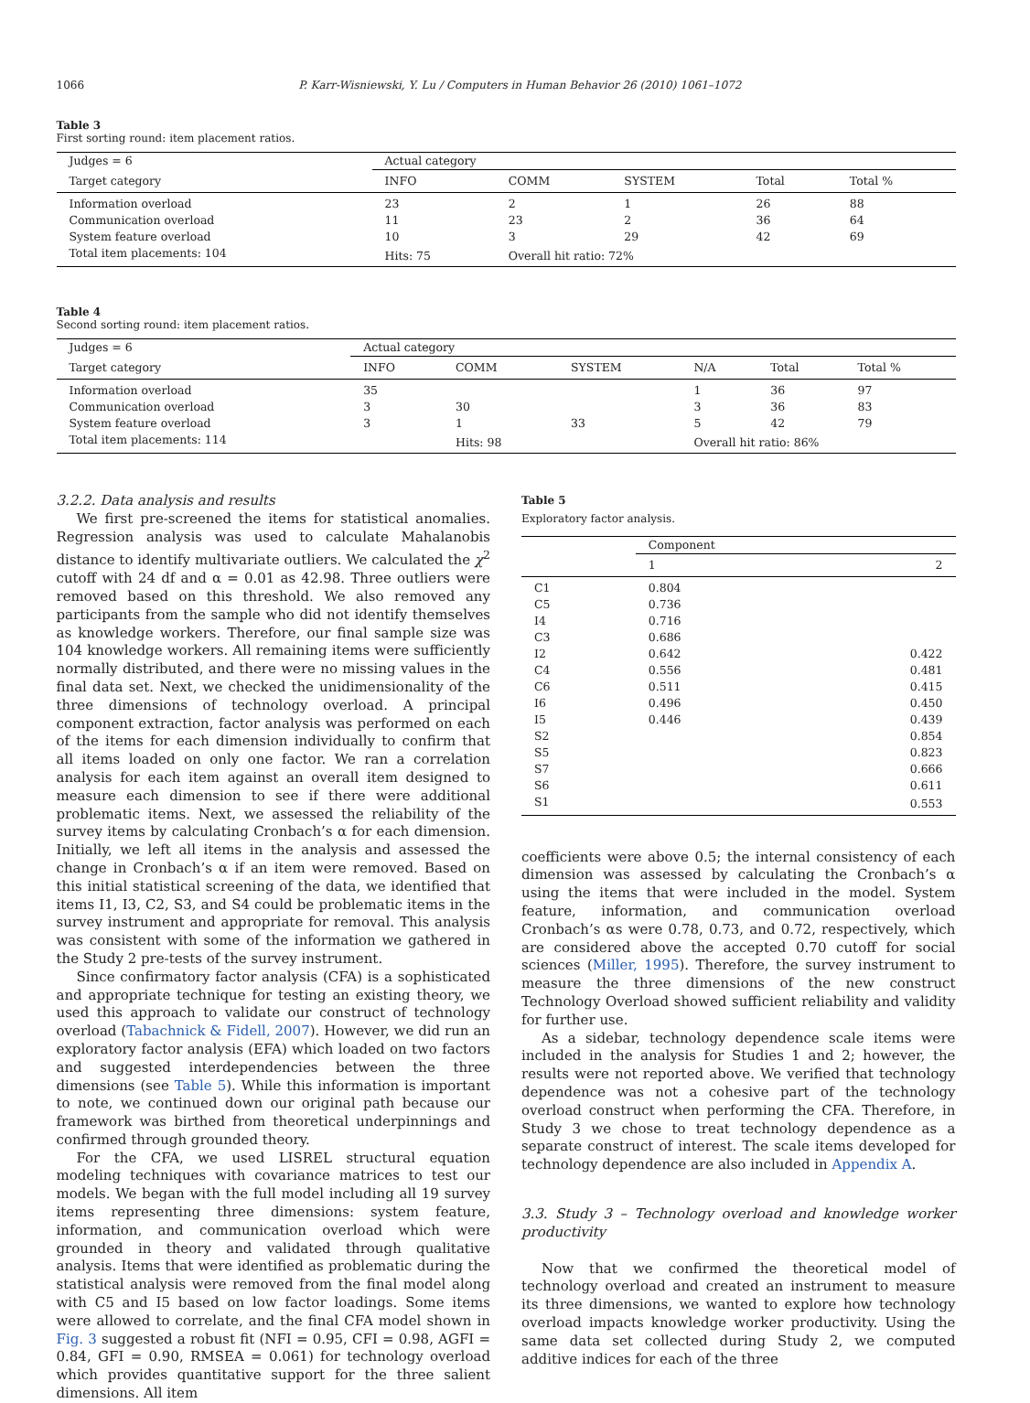1066 P. Karr-Wisniewski, Y. Lu / Computers in Human Behavior 26 (2010) 1061–1072
Table 3
First sorting round: item placement ratios.
| Judges = 6 | Actual category | | | | |
| --- | --- | --- | --- | --- | --- |
| Target category | INFO | COMM | SYSTEM | Total | Total % |
| Information overload | 23 | 2 | 1 | 26 | 88 |
| Communication overload | 11 | 23 | 2 | 36 | 64 |
| System feature overload | 10 | 3 | 29 | 42 | 69 |
| Total item placements: 104 | Hits: 75 | Overall hit ratio: 72% | | | |
Table 4
Second sorting round: item placement ratios.
| Judges = 6 | Actual category | | | | | |
| --- | --- | --- | --- | --- | --- | --- |
| Target category | INFO | COMM | SYSTEM | N/A | Total | Total % |
| Information overload | 35 | | | 1 | 36 | 97 |
| Communication overload | 3 | 30 | | 3 | 36 | 83 |
| System feature overload | 3 | 1 | 33 | 5 | 42 | 79 |
| Total item placements: 114 | | Hits: 98 | | Overall hit ratio: 86% | | |
3.2.2. Data analysis and results
We first pre-screened the items for statistical anomalies. Regression analysis was used to calculate Mahalanobis distance to identify multivariate outliers. We calculated the χ<sup>2</sup> cutoff with 24 df and α = 0.01 as 42.98. Three outliers were removed based on this threshold. We also removed any participants from the sample who did not identify themselves as knowledge workers. Therefore, our final sample size was 104 knowledge workers. All remaining items were sufficiently normally distributed, and there were no missing values in the final data set. Next, we checked the unidimensionality of the three dimensions of technology overload. A principal component extraction, factor analysis was performed on each of the items for each dimension individually to confirm that all items loaded on only one factor. We ran a correlation analysis for each item against an overall item designed to measure each dimension to see if there were additional problematic items. Next, we assessed the reliability of the survey items by calculating Cronbach’s α for each dimension. Initially, we left all items in the analysis and assessed the change in Cronbach’s α if an item were removed. Based on this initial statistical screening of the data, we identified that items I1, I3, C2, S3, and S4 could be problematic items in the survey instrument and appropriate for removal. This analysis was consistent with some of the information we gathered in the Study 2 pre-tests of the survey instrument.
Since confirmatory factor analysis (CFA) is a sophisticated and appropriate technique for testing an existing theory, we used this approach to validate our construct of technology overload (Tabachnick & Fidell, 2007). However, we did run an exploratory factor analysis (EFA) which loaded on two factors and suggested interdependencies between the three dimensions (see Table 5). While this information is important to note, we continued down our original path because our framework was birthed from theoretical underpinnings and confirmed through grounded theory.
For the CFA, we used LISREL structural equation modeling techniques with covariance matrices to test our models. We began with the full model including all 19 survey items representing three dimensions: system feature, information, and communication overload which were grounded in theory and validated through qualitative analysis. Items that were identified as problematic during the statistical analysis were removed from the final model along with C5 and I5 based on low factor loadings. Some items were allowed to correlate, and the final CFA model shown in Fig. 3 suggested a robust fit (NFI = 0.95, CFI = 0.98, AGFI = 0.84, GFI = 0.90, RMSEA = 0.061) for technology overload which provides quantitative support for the three salient dimensions. All item
Table 5
Exploratory factor analysis.
| | Component | |
| --- | --- | --- |
| | 1 | 2 |
| C1 | 0.804 | |
| C5 | 0.736 | |
| I4 | 0.716 | |
| C3 | 0.686 | |
| I2 | 0.642 | 0.422 |
| C4 | 0.556 | 0.481 |
| C6 | 0.511 | 0.415 |
| I6 | 0.496 | 0.450 |
| I5 | 0.446 | 0.439 |
| S2 | | 0.854 |
| S5 | | 0.823 |
| S7 | | 0.666 |
| S6 | | 0.611 |
| S1 | | 0.553 |
coefficients were above 0.5; the internal consistency of each dimension was assessed by calculating the Cronbach’s α using the items that were included in the model. System feature, information, and communication overload Cronbach’s αs were 0.78, 0.73, and 0.72, respectively, which are considered above the accepted 0.70 cutoff for social sciences (Miller, 1995). Therefore, the survey instrument to measure the three dimensions of the new construct Technology Overload showed sufficient reliability and validity for further use.
As a sidebar, technology dependence scale items were included in the analysis for Studies 1 and 2; however, the results were not reported above. We verified that technology dependence was not a cohesive part of the technology overload construct when performing the CFA. Therefore, in Study 3 we chose to treat technology dependence as a separate construct of interest. The scale items developed for technology dependence are also included in Appendix A.
3.3. Study 3 – Technology overload and knowledge worker productivity
Now that we confirmed the theoretical model of technology overload and created an instrument to measure its three dimensions, we wanted to explore how technology overload impacts knowledge worker productivity. Using the same data set collected during Study 2, we computed additive indices for each of the three